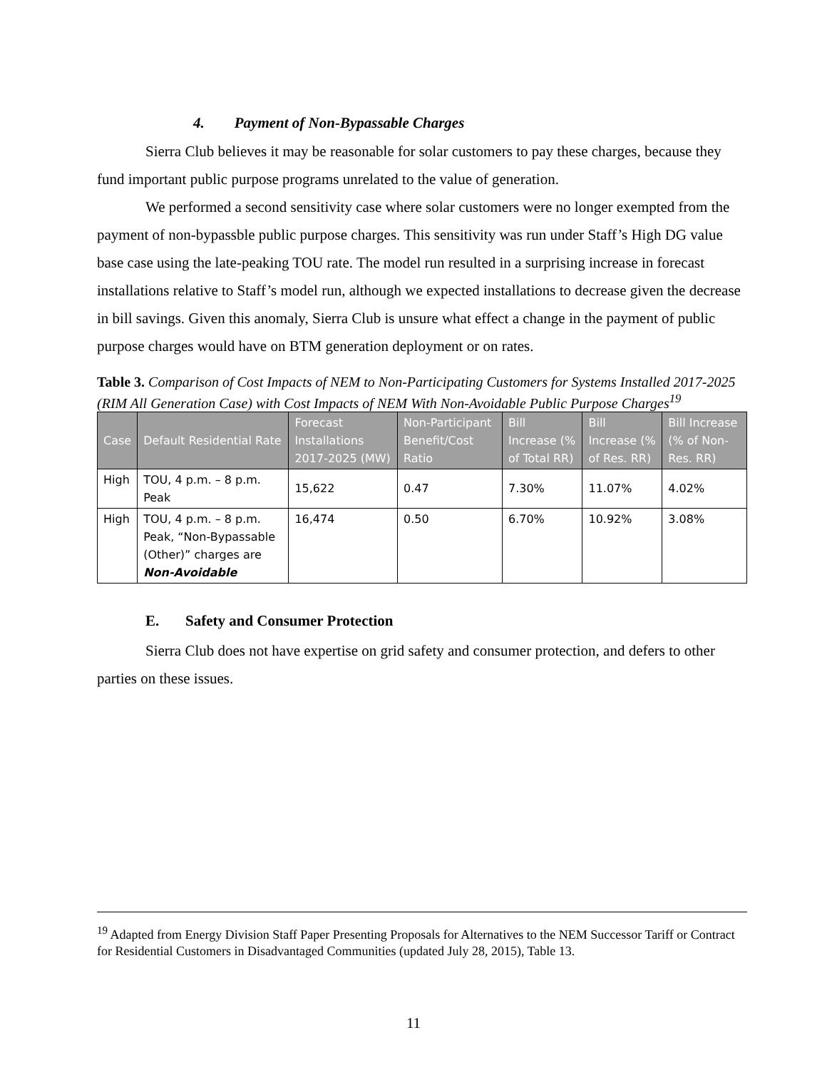4. Payment of Non-Bypassable Charges
Sierra Club believes it may be reasonable for solar customers to pay these charges, because they fund important public purpose programs unrelated to the value of generation.
We performed a second sensitivity case where solar customers were no longer exempted from the payment of non-bypassble public purpose charges. This sensitivity was run under Staff’s High DG value base case using the late-peaking TOU rate. The model run resulted in a surprising increase in forecast installations relative to Staff’s model run, although we expected installations to decrease given the decrease in bill savings. Given this anomaly, Sierra Club is unsure what effect a change in the payment of public purpose charges would have on BTM generation deployment or on rates.
Table 3. Comparison of Cost Impacts of NEM to Non-Participating Customers for Systems Installed 2017-2025 (RIM All Generation Case) with Cost Impacts of NEM With Non-Avoidable Public Purpose Charges<sup>19</sup>
| Case | Default Residential Rate | Forecast Installations 2017-2025 (MW) | Non-Participant Benefit/Cost Ratio | Bill Increase (% of Total RR) | Bill Increase (% of Res. RR) | Bill Increase (% of Non-Res. RR) |
| --- | --- | --- | --- | --- | --- | --- |
| High | TOU, 4 p.m. – 8 p.m. Peak | 15,622 | 0.47 | 7.30% | 11.07% | 4.02% |
| High | TOU, 4 p.m. – 8 p.m. Peak, “Non-Bypassable (Other)” charges are Non-Avoidable | 16,474 | 0.50 | 6.70% | 10.92% | 3.08% |
E. Safety and Consumer Protection
Sierra Club does not have expertise on grid safety and consumer protection, and defers to other parties on these issues.
<sup>19</sup> Adapted from Energy Division Staff Paper Presenting Proposals for Alternatives to the NEM Successor Tariff or Contract for Residential Customers in Disadvantaged Communities (updated July 28, 2015), Table 13.
11